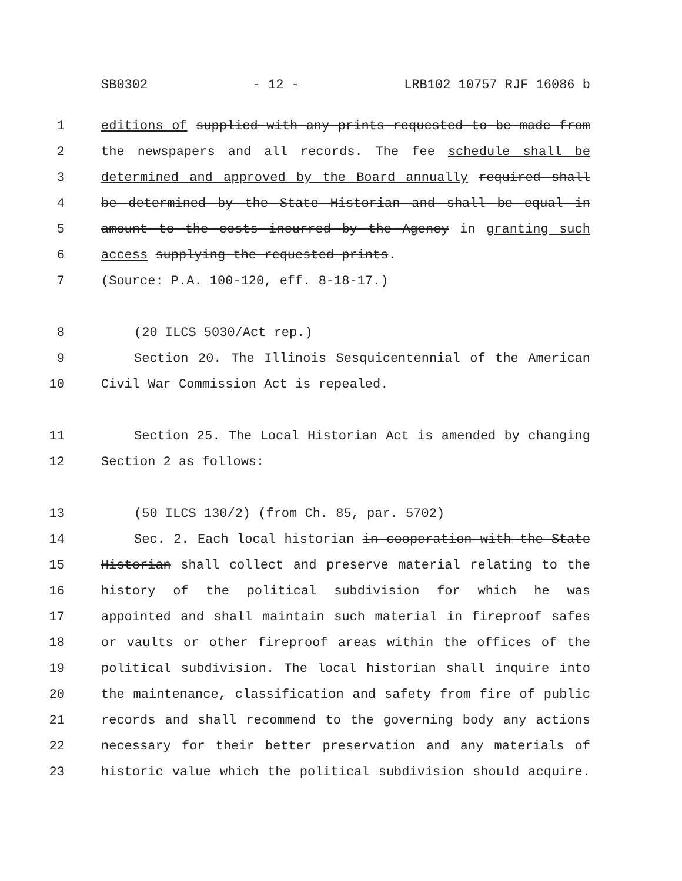SB0302 - 12 - LRB102 10757 RJF 16086 b
1 editions of supplied with any prints requested to be made from
2 the newspapers and all records. The fee schedule shall be
3 determined and approved by the Board annually required shall
4 be determined by the State Historian and shall be equal in
5 amount to the costs incurred by the Agency in granting such
6 access supplying the requested prints.
7 (Source: P.A. 100-120, eff. 8-18-17.)
8 (20 ILCS 5030/Act rep.)
9 Section 20. The Illinois Sesquicentennial of the American
10 Civil War Commission Act is repealed.
11 Section 25. The Local Historian Act is amended by changing
12 Section 2 as follows:
13 (50 ILCS 130/2) (from Ch. 85, par. 5702)
14 Sec. 2. Each local historian in cooperation with the State
15 Historian shall collect and preserve material relating to the
16 history of the political subdivision for which he was
17 appointed and shall maintain such material in fireproof safes
18 or vaults or other fireproof areas within the offices of the
19 political subdivision. The local historian shall inquire into
20 the maintenance, classification and safety from fire of public
21 records and shall recommend to the governing body any actions
22 necessary for their better preservation and any materials of
23 historic value which the political subdivision should acquire.